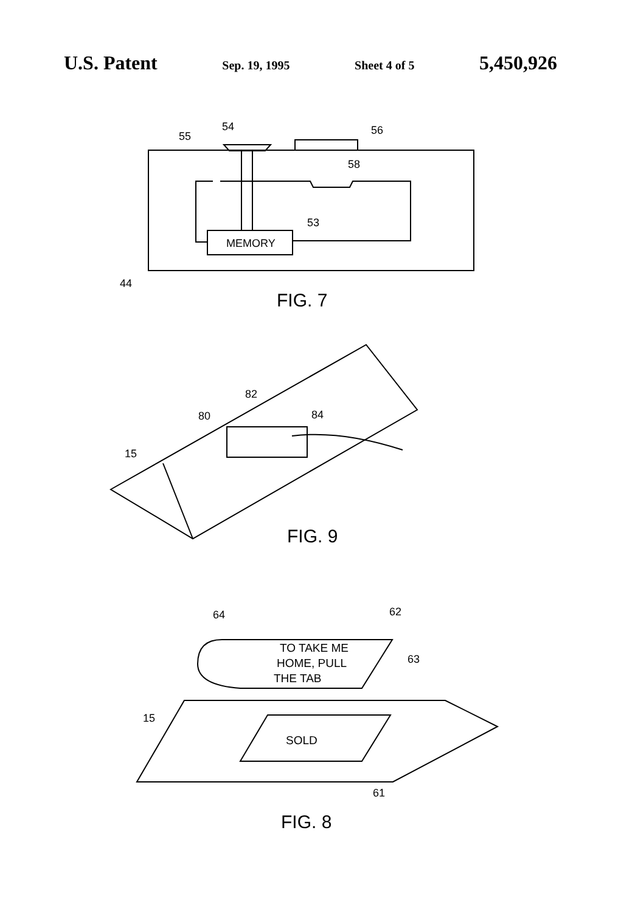U.S. Patent Sep. 19, 1995 Sheet 4 of 5 5,450,926
MEMORY
55
54
56
58
53
44
FIG. 7
15
80
82
84
FIG. 9
TO TAKE ME
HOME, PULL
THE TAB
SOLD
64
62
63
15
61
FIG. 8